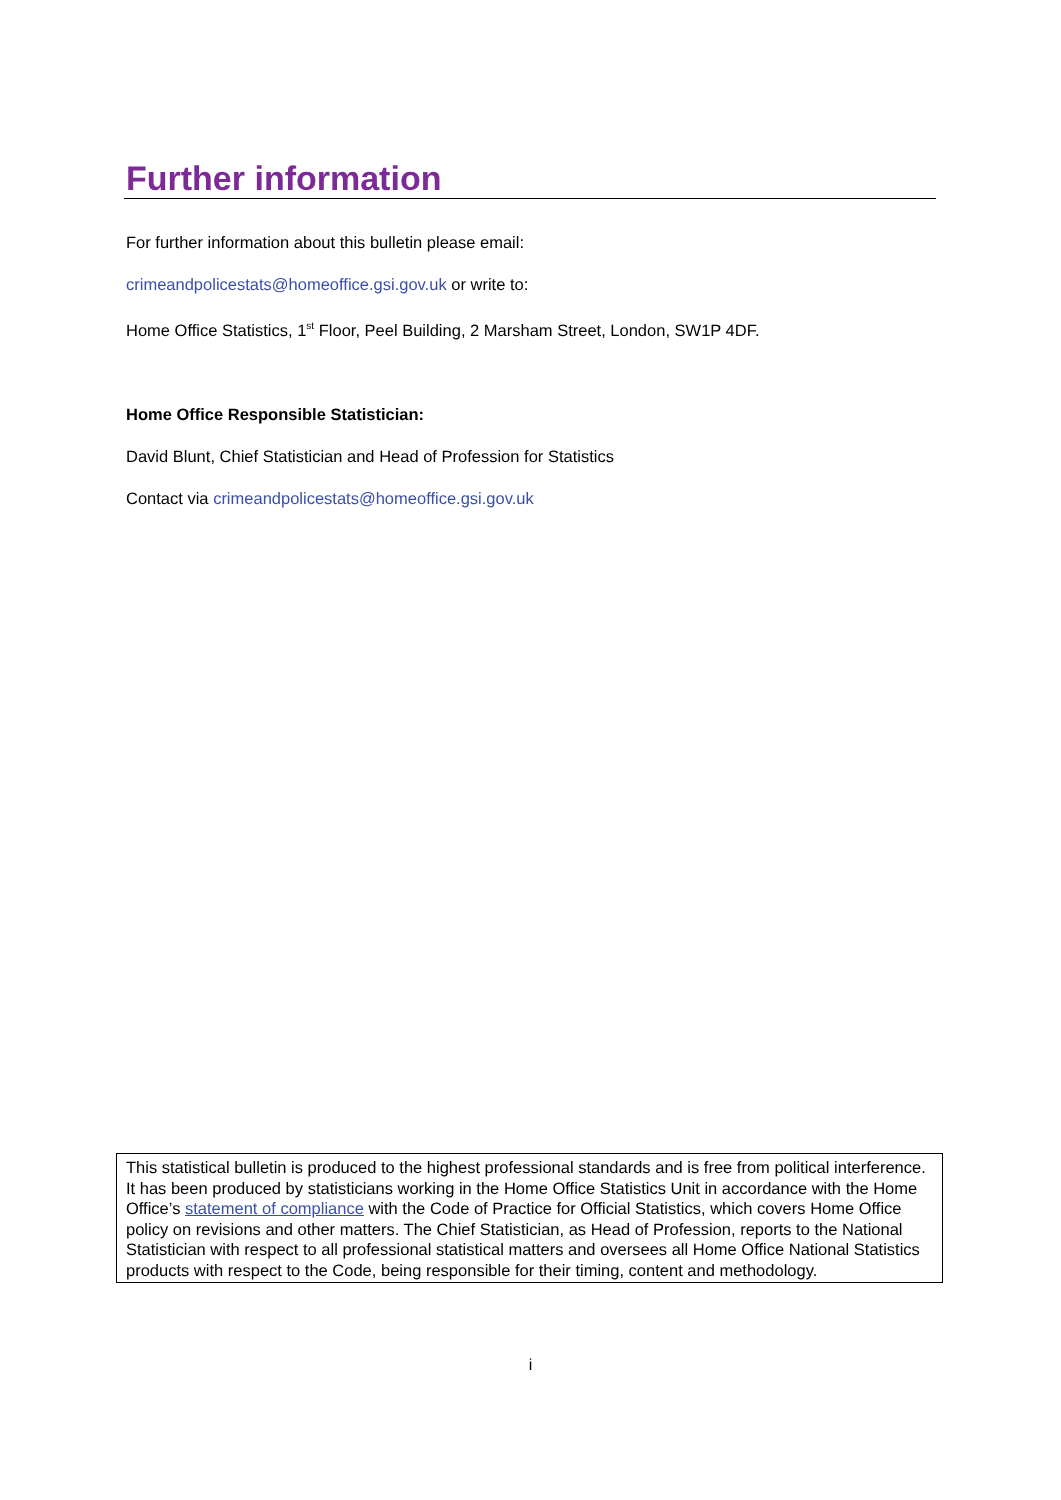Further information
For further information about this bulletin please email:
crimeandpolicestats@homeoffice.gsi.gov.uk or write to:
Home Office Statistics, 1<sup>st</sup> Floor, Peel Building, 2 Marsham Street, London, SW1P 4DF.
Home Office Responsible Statistician:
David Blunt, Chief Statistician and Head of Profession for Statistics
Contact via crimeandpolicestats@homeoffice.gsi.gov.uk
This statistical bulletin is produced to the highest professional standards and is free from political interference. It has been produced by statisticians working in the Home Office Statistics Unit in accordance with the Home Office’s statement of compliance with the Code of Practice for Official Statistics, which covers Home Office policy on revisions and other matters. The Chief Statistician, as Head of Profession, reports to the National Statistician with respect to all professional statistical matters and oversees all Home Office National Statistics products with respect to the Code, being responsible for their timing, content and methodology.
i